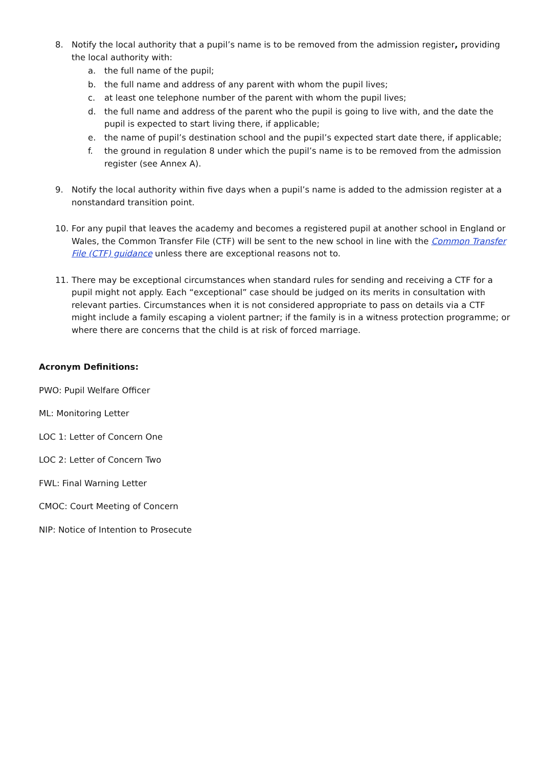8. Notify the local authority that a pupil’s name is to be removed from the admission register, providing the local authority with:
a. the full name of the pupil;
b. the full name and address of any parent with whom the pupil lives;
c. at least one telephone number of the parent with whom the pupil lives;
d. the full name and address of the parent who the pupil is going to live with, and the date the pupil is expected to start living there, if applicable;
e. the name of pupil’s destination school and the pupil’s expected start date there, if applicable;
f. the ground in regulation 8 under which the pupil’s name is to be removed from the admission register (see Annex A).
9. Notify the local authority within five days when a pupil’s name is added to the admission register at a nonstandard transition point.
10. For any pupil that leaves the academy and becomes a registered pupil at another school in England or Wales, the Common Transfer File (CTF) will be sent to the new school in line with the Common Transfer File (CTF) guidance unless there are exceptional reasons not to.
11. There may be exceptional circumstances when standard rules for sending and receiving a CTF for a pupil might not apply. Each “exceptional” case should be judged on its merits in consultation with relevant parties. Circumstances when it is not considered appropriate to pass on details via a CTF might include a family escaping a violent partner; if the family is in a witness protection programme; or where there are concerns that the child is at risk of forced marriage.
Acronym Definitions:
PWO: Pupil Welfare Officer
ML: Monitoring Letter
LOC 1: Letter of Concern One
LOC 2: Letter of Concern Two
FWL: Final Warning Letter
CMOC: Court Meeting of Concern
NIP: Notice of Intention to Prosecute